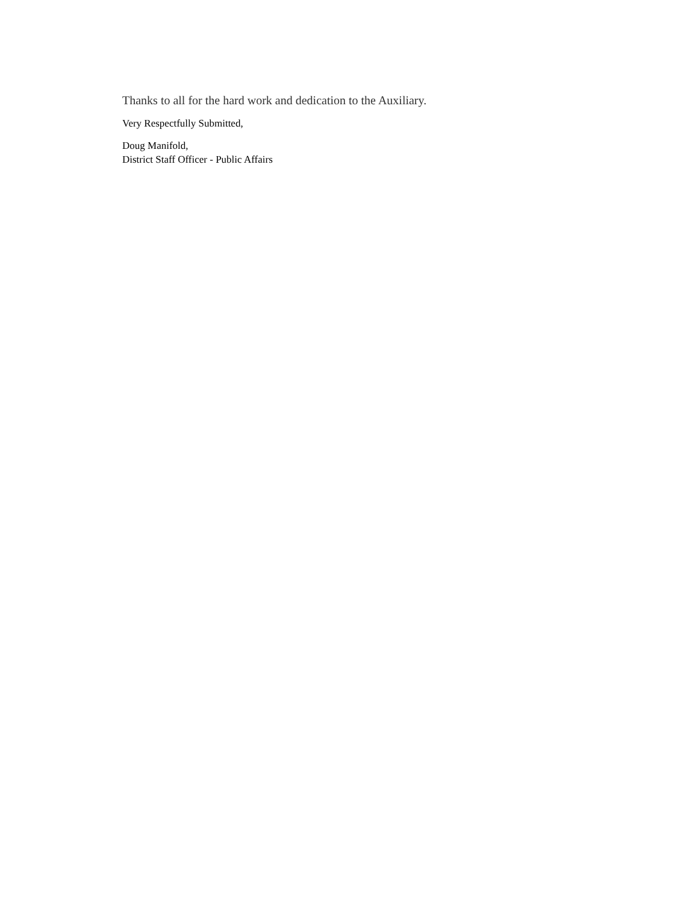Thanks to all for the hard work and dedication to the Auxiliary.
Very Respectfully Submitted,
Doug Manifold,
District Staff Officer - Public Affairs